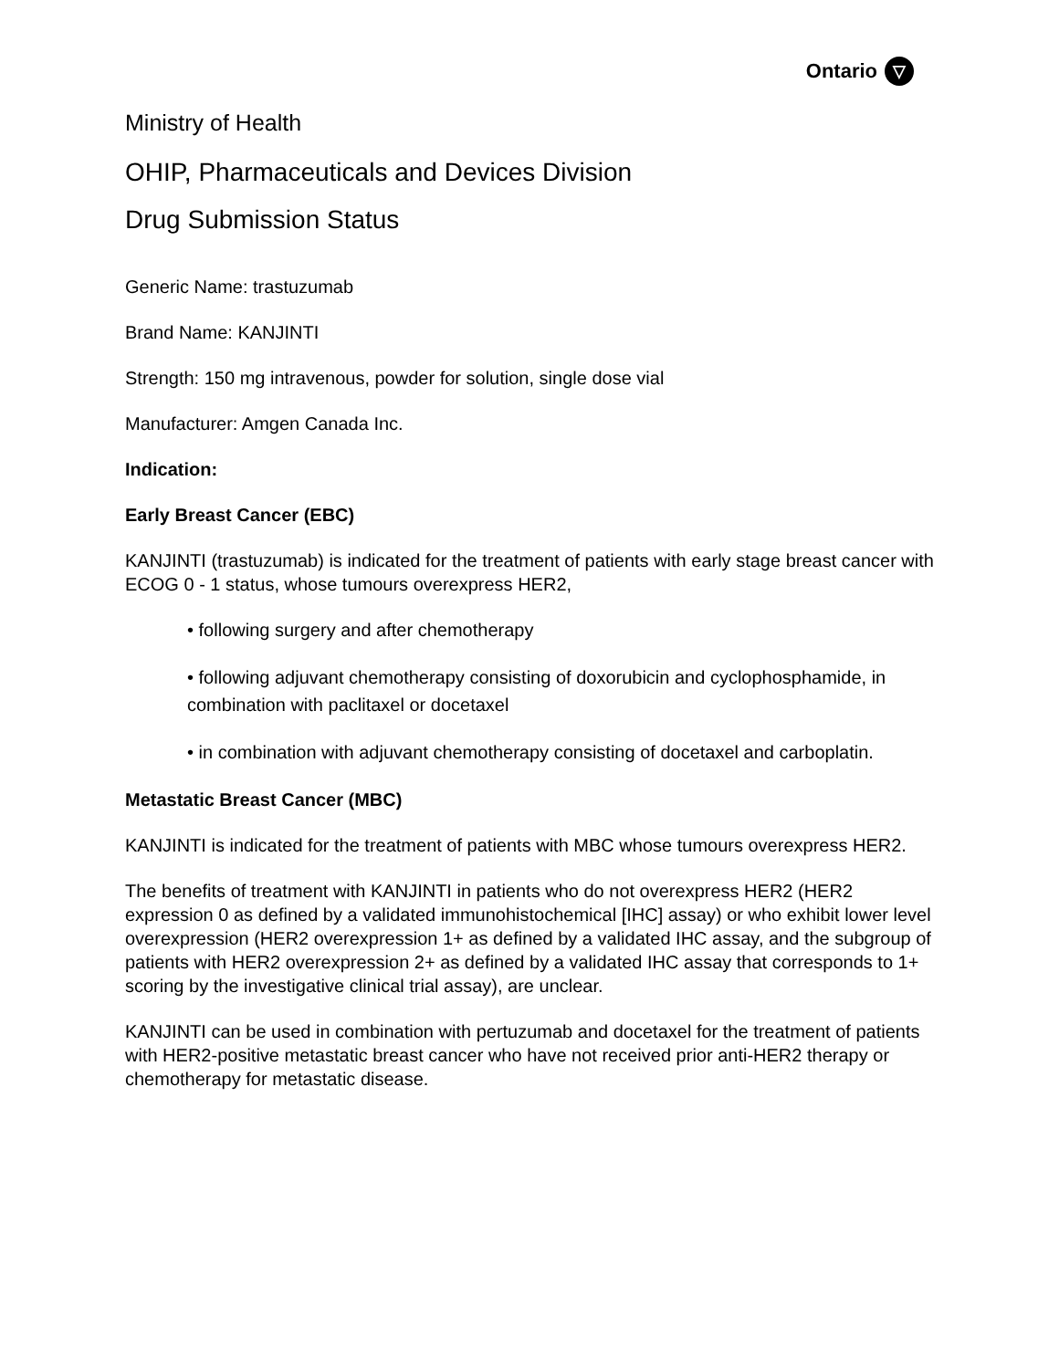Ontario ▽
Ministry of Health
OHIP, Pharmaceuticals and Devices Division
Drug Submission Status
Generic Name: trastuzumab
Brand Name: KANJINTI
Strength: 150 mg intravenous, powder for solution, single dose vial
Manufacturer: Amgen Canada Inc.
Indication:
Early Breast Cancer (EBC)
KANJINTI (trastuzumab) is indicated for the treatment of patients with early stage breast cancer with ECOG 0 - 1 status, whose tumours overexpress HER2,
• following surgery and after chemotherapy
• following adjuvant chemotherapy consisting of doxorubicin and cyclophosphamide, in combination with paclitaxel or docetaxel
• in combination with adjuvant chemotherapy consisting of docetaxel and carboplatin.
Metastatic Breast Cancer (MBC)
KANJINTI is indicated for the treatment of patients with MBC whose tumours overexpress HER2.
The benefits of treatment with KANJINTI in patients who do not overexpress HER2 (HER2 expression 0 as defined by a validated immunohistochemical [IHC] assay) or who exhibit lower level overexpression (HER2 overexpression 1+ as defined by a validated IHC assay, and the subgroup of patients with HER2 overexpression 2+ as defined by a validated IHC assay that corresponds to 1+ scoring by the investigative clinical trial assay), are unclear.
KANJINTI can be used in combination with pertuzumab and docetaxel for the treatment of patients with HER2-positive metastatic breast cancer who have not received prior anti-HER2 therapy or chemotherapy for metastatic disease.